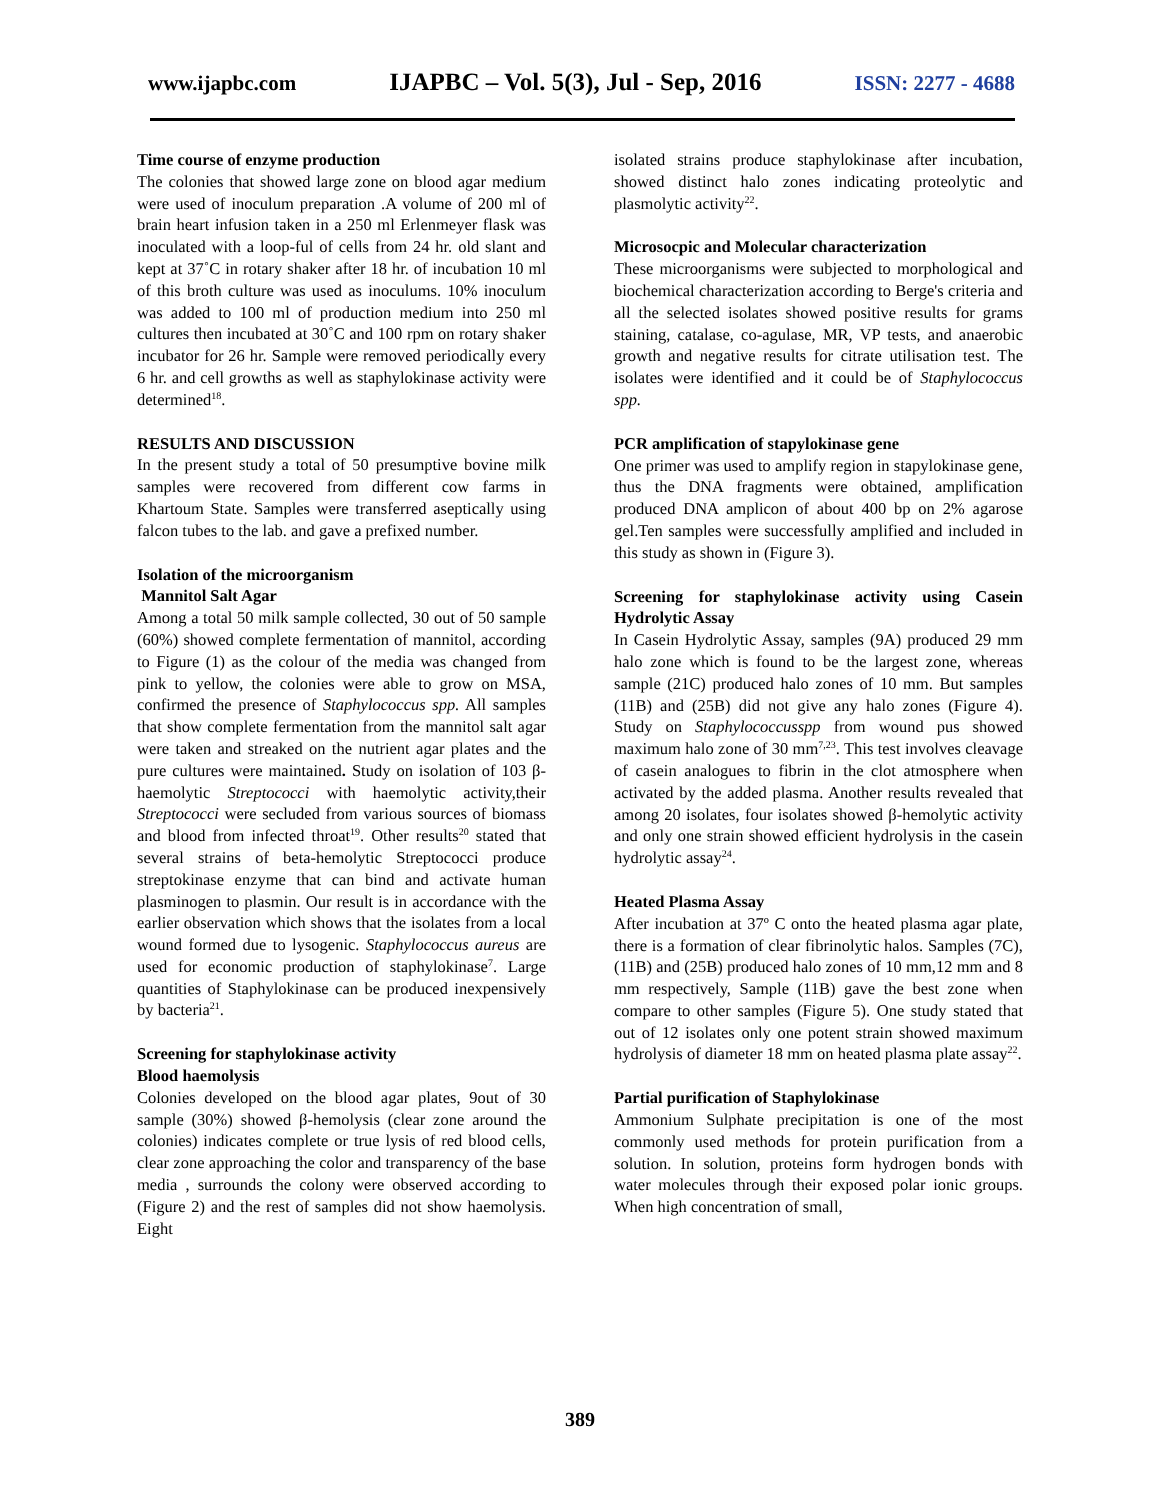www.ijapbc.com IJAPBC – Vol. 5(3), Jul - Sep, 2016 ISSN: 2277 - 4688
Time course of enzyme production
The colonies that showed large zone on blood agar medium were used of inoculum preparation .A volume of 200 ml of brain heart infusion taken in a 250 ml Erlenmeyer flask was inoculated with a loop-ful of cells from 24 hr. old slant and kept at 37˚C in rotary shaker after 18 hr. of incubation 10 ml of this broth culture was used as inoculums. 10% inoculum was added to 100 ml of production medium into 250 ml cultures then incubated at 30˚C and 100 rpm on rotary shaker incubator for 26 hr. Sample were removed periodically every 6 hr. and cell growths as well as staphylokinase activity were determined<sup>18</sup>.
RESULTS AND DISCUSSION
In the present study a total of 50 presumptive bovine milk samples were recovered from different cow farms in Khartoum State. Samples were transferred aseptically using falcon tubes to the lab. and gave a prefixed number.
Isolation of the microorganism
Mannitol Salt Agar
Among a total 50 milk sample collected, 30 out of 50 sample (60%) showed complete fermentation of mannitol, according to Figure (1) as the colour of the media was changed from pink to yellow, the colonies were able to grow on MSA, confirmed the presence of Staphylococcus spp. All samples that show complete fermentation from the mannitol salt agar were taken and streaked on the nutrient agar plates and the pure cultures were maintained. Study on isolation of 103 β-haemolytic Streptococci with haemolytic activity,their Streptococci were secluded from various sources of biomass and blood from infected throat<sup>19</sup>. Other results<sup>20</sup> stated that several strains of beta-hemolytic Streptococci produce streptokinase enzyme that can bind and activate human plasminogen to plasmin. Our result is in accordance with the earlier observation which shows that the isolates from a local wound formed due to lysogenic. Staphylococcus aureus are used for economic production of staphylokinase<sup>7</sup>. Large quantities of Staphylokinase can be produced inexpensively by bacteria<sup>21</sup>.
Screening for staphylokinase activity
Blood haemolysis
Colonies developed on the blood agar plates, 9out of 30 sample (30%) showed β-hemolysis (clear zone around the colonies) indicates complete or true lysis of red blood cells, clear zone approaching the color and transparency of the base media , surrounds the colony were observed according to (Figure 2) and the rest of samples did not show haemolysis. Eight
isolated strains produce staphylokinase after incubation, showed distinct halo zones indicating proteolytic and plasmolytic activity<sup>22</sup>.
Microsocpic and Molecular characterization
These microorganisms were subjected to morphological and biochemical characterization according to Berge's criteria and all the selected isolates showed positive results for grams staining, catalase, co-agulase, MR, VP tests, and anaerobic growth and negative results for citrate utilisation test. The isolates were identified and it could be of Staphylococcus spp.
PCR amplification of stapylokinase gene
One primer was used to amplify region in stapylokinase gene, thus the DNA fragments were obtained, amplification produced DNA amplicon of about 400 bp on 2% agarose gel.Ten samples were successfully amplified and included in this study as shown in (Figure 3).
Screening for staphylokinase activity using Casein Hydrolytic Assay
In Casein Hydrolytic Assay, samples (9A) produced 29 mm halo zone which is found to be the largest zone, whereas sample (21C) produced halo zones of 10 mm. But samples (11B) and (25B) did not give any halo zones (Figure 4). Study on Staphylococcusspp from wound pus showed maximum halo zone of 30 mm<sup>7,23</sup>. This test involves cleavage of casein analogues to fibrin in the clot atmosphere when activated by the added plasma. Another results revealed that among 20 isolates, four isolates showed β-hemolytic activity and only one strain showed efficient hydrolysis in the casein hydrolytic assay<sup>24</sup>.
Heated Plasma Assay
After incubation at 37º C onto the heated plasma agar plate, there is a formation of clear fibrinolytic halos. Samples (7C), (11B) and (25B) produced halo zones of 10 mm,12 mm and 8 mm respectively, Sample (11B) gave the best zone when compare to other samples (Figure 5). One study stated that out of 12 isolates only one potent strain showed maximum hydrolysis of diameter 18 mm on heated plasma plate assay<sup>22</sup>.
Partial purification of Staphylokinase
Ammonium Sulphate precipitation is one of the most commonly used methods for protein purification from a solution. In solution, proteins form hydrogen bonds with water molecules through their exposed polar ionic groups. When high concentration of small,
389